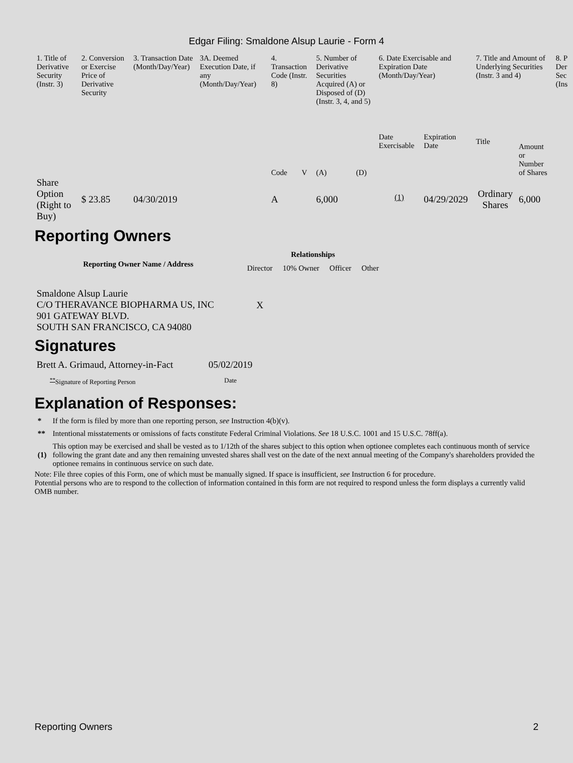Edgar Filing: Smaldone Alsup Laurie - Form 4
| 1. Title of Derivative Security (Instr. 3) | 2. Conversion or Exercise Price of Derivative Security | 3. Transaction Date (Month/Day/Year) | 3A. Deemed Execution Date, if any (Month/Day/Year) | 4. Transaction Code (Instr. 8) | | 5. Number of Derivative Securities Acquired (A) or Disposed of (D) (Instr. 3, 4, and 5) | | 6. Date Exercisable and Expiration Date (Month/Day/Year) | | 7. Title and Amount of Underlying Securities (Instr. 3 and 4) | | 8. P Der Sec (Ins |
| | | | | Code | V | (A) | (D) | Date Exercisable | Expiration Date | Title | Amount or Number of Shares | |
| Share Option (Right to Buy) | $ 23.85 | 04/30/2019 | | A | | 6,000 | | <sup>(1)</sup> | 04/29/2029 | Ordinary Shares | 6,000 | |
Reporting Owners
| Reporting Owner Name / Address | Relationships | | | |
| --- | --- | --- | --- | --- |
| | Director | 10% Owner | Officer | Other |
| Smaldone Alsup Laurie C/O THERAVANCE BIOPHARMA US, INC 901 GATEWAY BLVD. SOUTH SAN FRANCISCO, CA 94080 | X | | | |
Signatures
| Brett A. Grimaud, Attorney-in-Fact | 05/02/2019 |
| <sup>**</sup> Signature of Reporting Person | Date |
Explanation of Responses:
| * | If the form is filed by more than one reporting person, see Instruction 4(b)(v). |
| ** | Intentional misstatements or omissions of facts constitute Federal Criminal Violations. See 18 U.S.C. 1001 and 15 U.S.C. 78ff(a). |
| (1) | This option may be exercised and shall be vested as to 1/12th of the shares subject to this option when optionee completes each continuous month of service following the grant date and any then remaining unvested shares shall vest on the date of the next annual meeting of the Company's shareholders provided the optionee remains in continuous service on such date. |
Note: File three copies of this Form, one of which must be manually signed. If space is insufficient, see Instruction 6 for procedure.
Potential persons who are to respond to the collection of information contained in this form are not required to respond unless the form displays a currently valid OMB number.
Reporting Owners 2